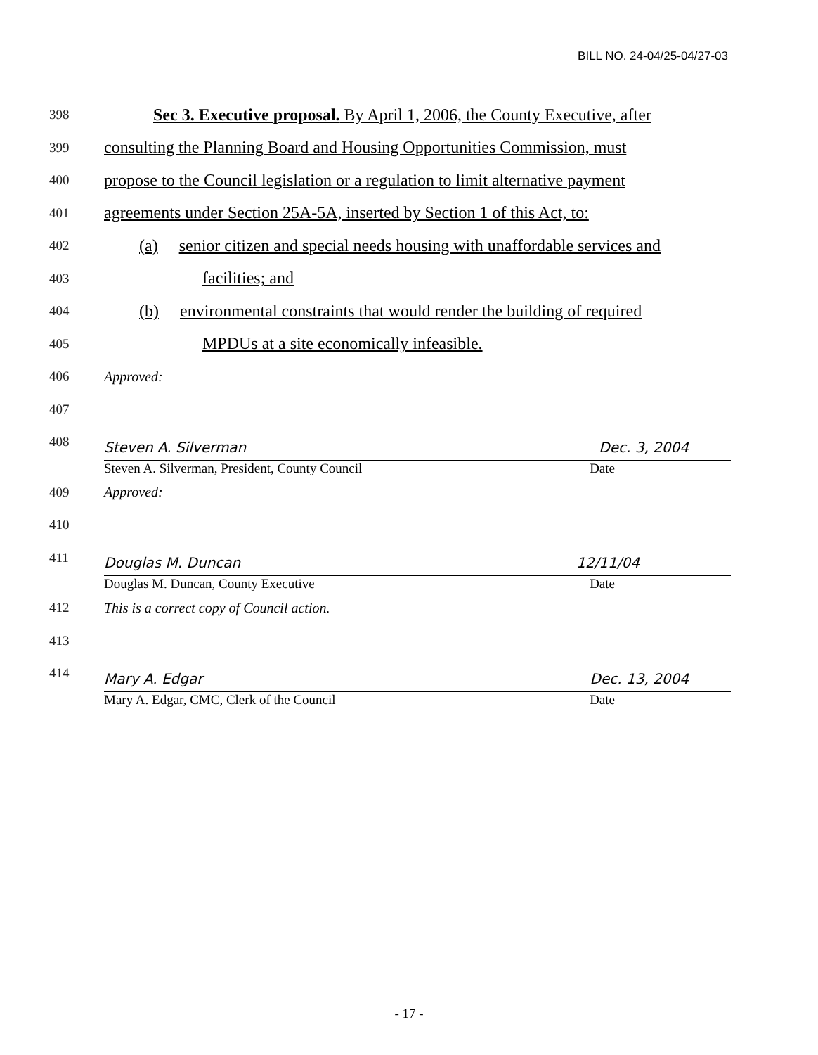BILL NO. 24-04/25-04/27-03
398 Sec 3. Executive proposal. By April 1, 2006, the County Executive, after
399 consulting the Planning Board and Housing Opportunities Commission, must
400 propose to the Council legislation or a regulation to limit alternative payment
401 agreements under Section 25A-5A, inserted by Section 1 of this Act, to:
402 (a) senior citizen and special needs housing with unaffordable services and
403 facilities; and
404 (b) environmental constraints that would render the building of required
405 MPDUs at a site economically infeasible.
406 Approved:
407
408
Steven A. Silverman Dec. 3, 2004
Steven A. Silverman, President, County Council Date
409 Approved:
410
411
Douglas M. Duncan 12/11/04
Douglas M. Duncan, County Executive Date
412 This is a correct copy of Council action.
413
414
Mary A. Edgar Dec. 13, 2004
Mary A. Edgar, CMC, Clerk of the Council Date
- 17 -